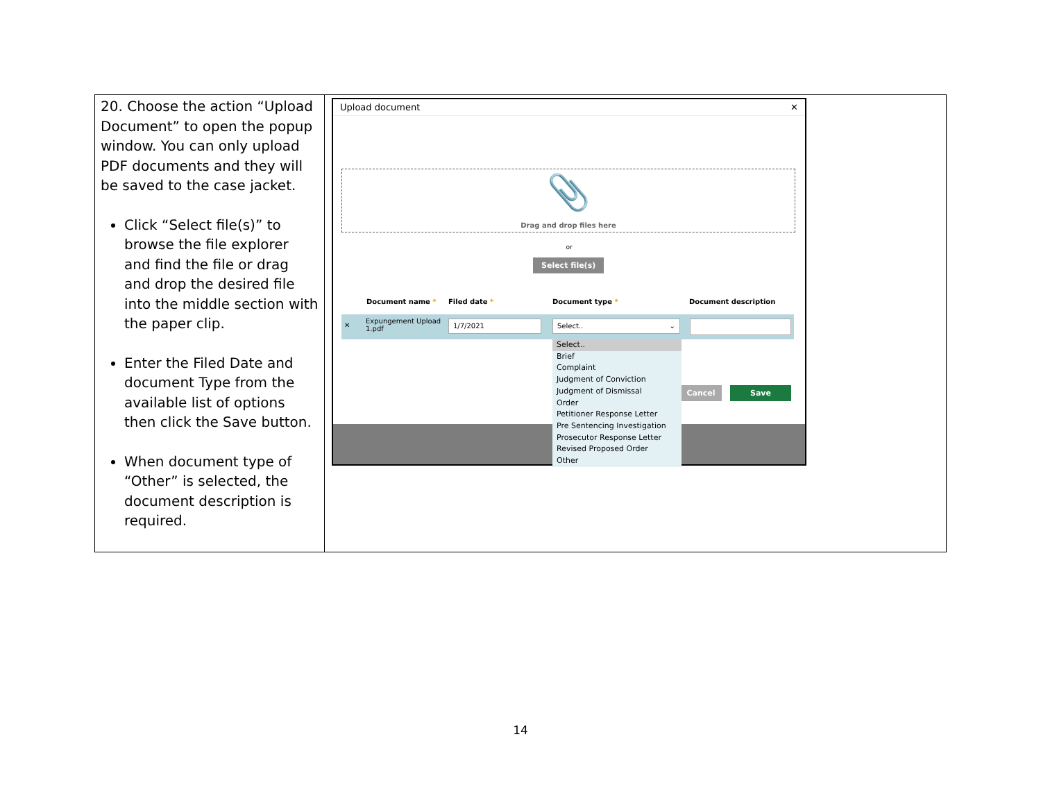| 20. Choose the action “Upload Document” to open the popup window. You can only upload PDF documents and they will be saved to the case jacket. Click “Select file(s)” to browse the file explorer and find the file or drag and drop the desired file into the middle section with the paper clip. Enter the Filed Date and document Type from the available list of options then click the Save button. When document type of “Other” is selected, the document description is required. | Upload document ✕ 📎 Drag and drop files here or Select file(s) Document name * Filed date * Document type * Document description ✕ Expungement Upload 1.pdf 1/7/2021 Select.. ⌄ Cancel Save Select.. Brief Complaint Judgment of Conviction Judgment of Dismissal Order Petitioner Response Letter Pre Sentencing Investigation Prosecutor Response Letter Revised Proposed Order Other |
14